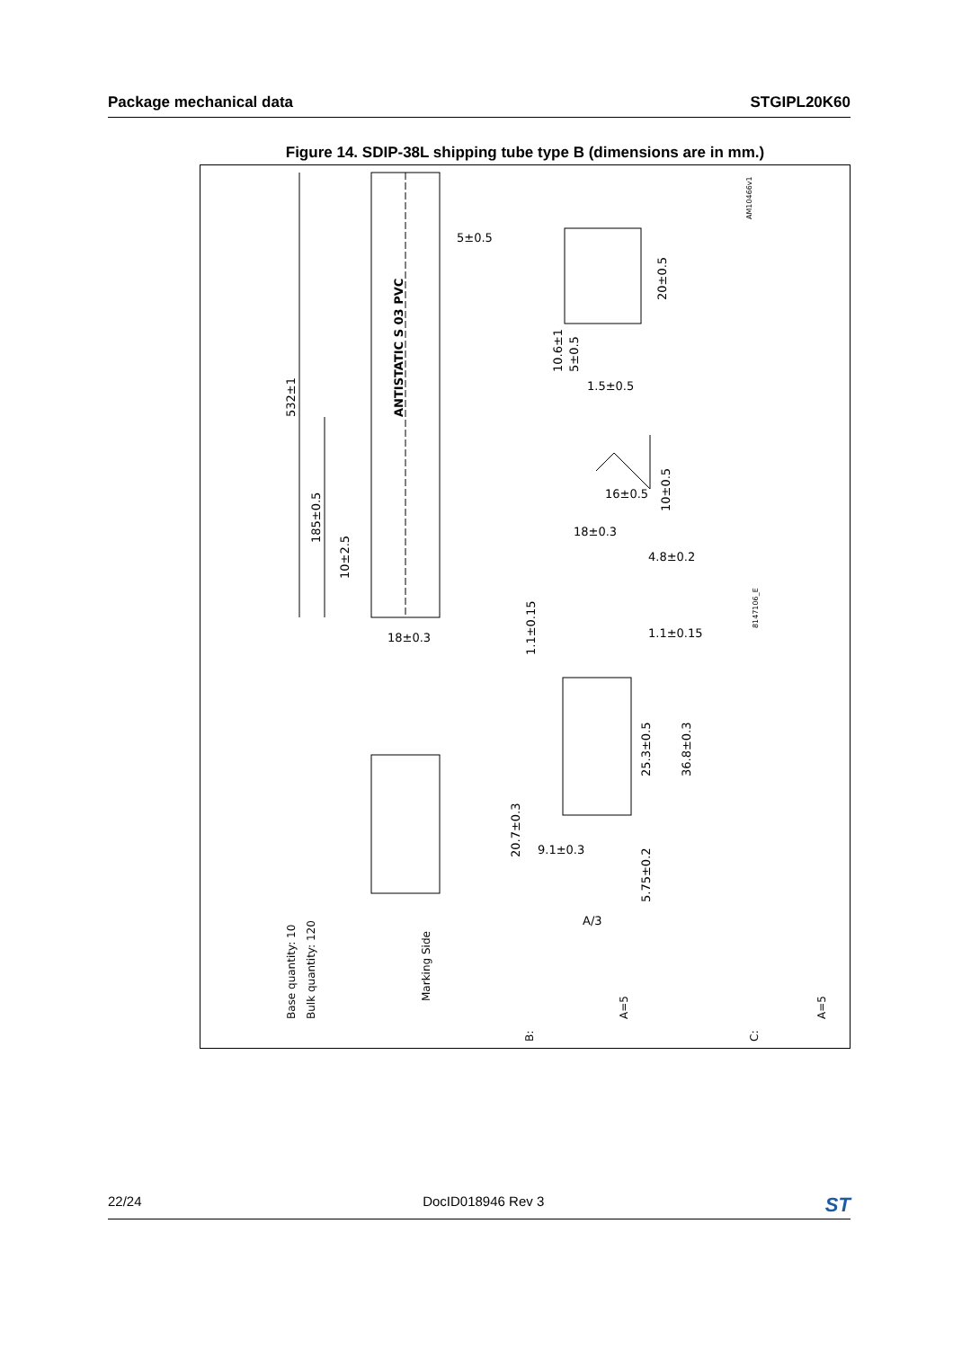Package mechanical data STGIPL20K60
Figure 14. SDIP-38L shipping tube type B (dimensions are in mm.)
532±1
185±0.5
10±2.5
ANTISTATIC S 03 PVC
5±0.5
18±0.3
20±0.5
10.6±1
5±0.5
1.5±0.5
16±0.5
10±0.5
18±0.3
4.8±0.2
1.1±0.15
1.1±0.15
25.3±0.5
36.8±0.3
20.7±0.3
9.1±0.3
5.75±0.2
Base quantity: 10
Bulk quantity: 120
Marking Side
A/3
A=5
A=5
B:
C:
AM10466v1
8147106_E
22/24 DocID018946 Rev 3 ST